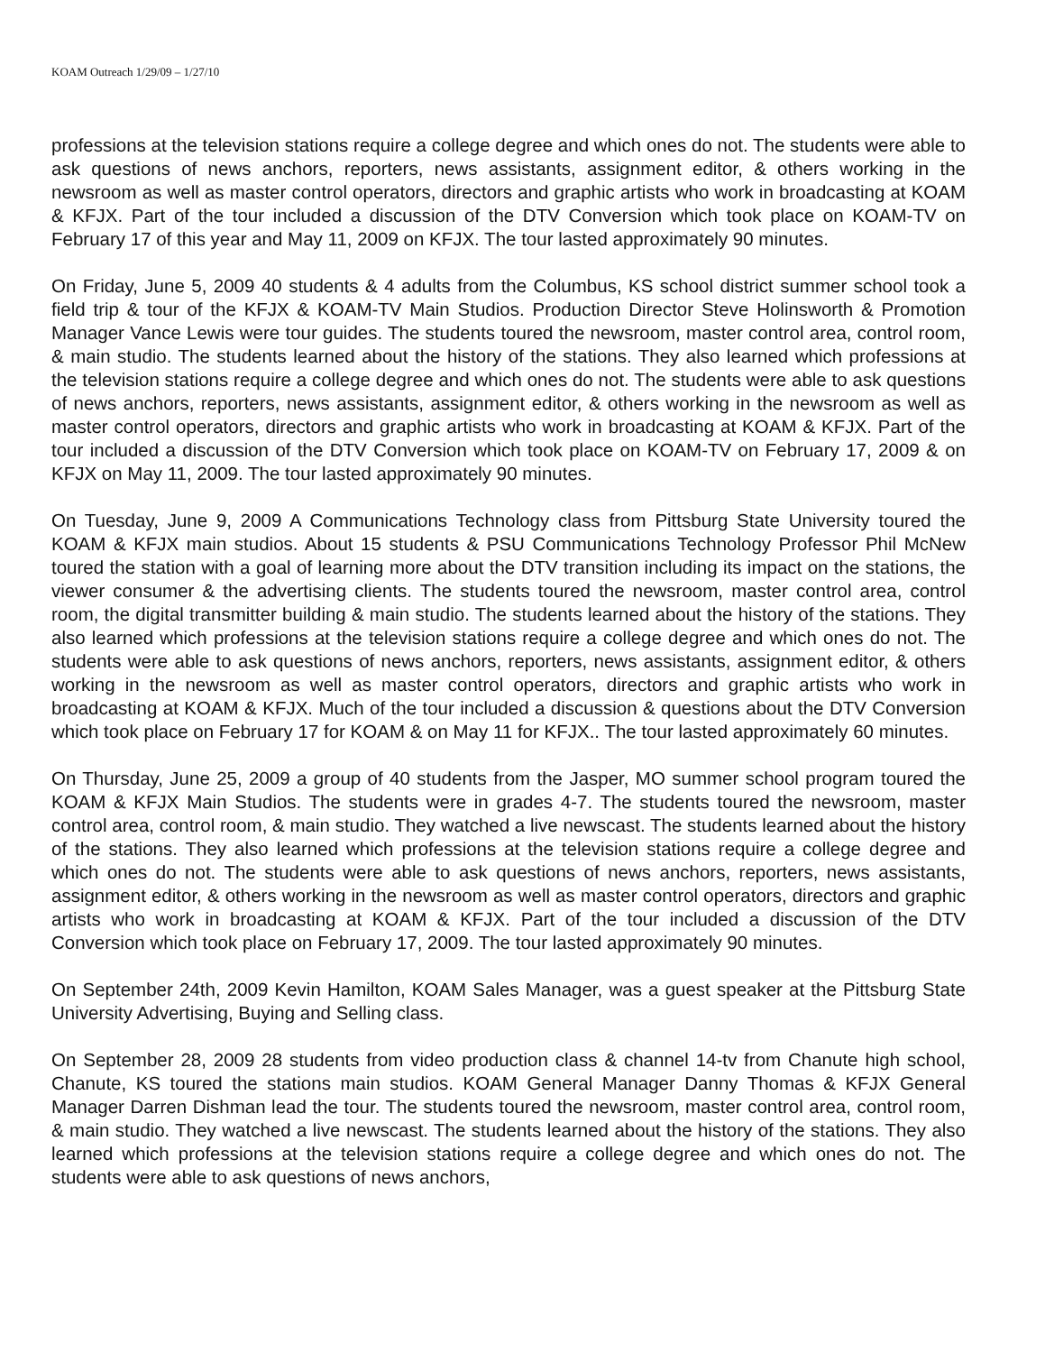KOAM Outreach 1/29/09 – 1/27/10
professions at the television stations require a college degree and which ones do not. The students were able to ask questions of news anchors, reporters, news assistants, assignment editor, & others working in the newsroom as well as master control operators, directors and graphic artists who work in broadcasting at KOAM & KFJX. Part of the tour included a discussion of the DTV Conversion which took place on KOAM-TV on February 17 of this year and May 11, 2009 on KFJX. The tour lasted approximately 90 minutes.
On Friday, June 5, 2009 40 students & 4 adults from the Columbus, KS school district summer school took a field trip & tour of the KFJX & KOAM-TV Main Studios. Production Director Steve Holinsworth & Promotion Manager Vance Lewis were tour guides. The students toured the newsroom, master control area, control room, & main studio. The students learned about the history of the stations. They also learned which professions at the television stations require a college degree and which ones do not. The students were able to ask questions of news anchors, reporters, news assistants, assignment editor, & others working in the newsroom as well as master control operators, directors and graphic artists who work in broadcasting at KOAM & KFJX. Part of the tour included a discussion of the DTV Conversion which took place on KOAM-TV on February 17, 2009 & on KFJX on May 11, 2009. The tour lasted approximately 90 minutes.
On Tuesday, June 9, 2009 A Communications Technology class from Pittsburg State University toured the KOAM & KFJX main studios. About 15 students & PSU Communications Technology Professor Phil McNew toured the station with a goal of learning more about the DTV transition including its impact on the stations, the viewer consumer & the advertising clients. The students toured the newsroom, master control area, control room, the digital transmitter building & main studio. The students learned about the history of the stations. They also learned which professions at the television stations require a college degree and which ones do not. The students were able to ask questions of news anchors, reporters, news assistants, assignment editor, & others working in the newsroom as well as master control operators, directors and graphic artists who work in broadcasting at KOAM & KFJX. Much of the tour included a discussion & questions about the DTV Conversion which took place on February 17 for KOAM & on May 11 for KFJX.. The tour lasted approximately 60 minutes.
On Thursday, June 25, 2009 a group of 40 students from the Jasper, MO summer school program toured the KOAM & KFJX Main Studios. The students were in grades 4-7. The students toured the newsroom, master control area, control room, & main studio. They watched a live newscast. The students learned about the history of the stations. They also learned which professions at the television stations require a college degree and which ones do not. The students were able to ask questions of news anchors, reporters, news assistants, assignment editor, & others working in the newsroom as well as master control operators, directors and graphic artists who work in broadcasting at KOAM & KFJX. Part of the tour included a discussion of the DTV Conversion which took place on February 17, 2009. The tour lasted approximately 90 minutes.
On September 24th, 2009 Kevin Hamilton, KOAM Sales Manager, was a guest speaker at the Pittsburg State University Advertising, Buying and Selling class.
On September 28, 2009 28 students from video production class & channel 14-tv from Chanute high school, Chanute, KS toured the stations main studios. KOAM General Manager Danny Thomas & KFJX General Manager Darren Dishman lead the tour. The students toured the newsroom, master control area, control room, & main studio. They watched a live newscast. The students learned about the history of the stations. They also learned which professions at the television stations require a college degree and which ones do not. The students were able to ask questions of news anchors,